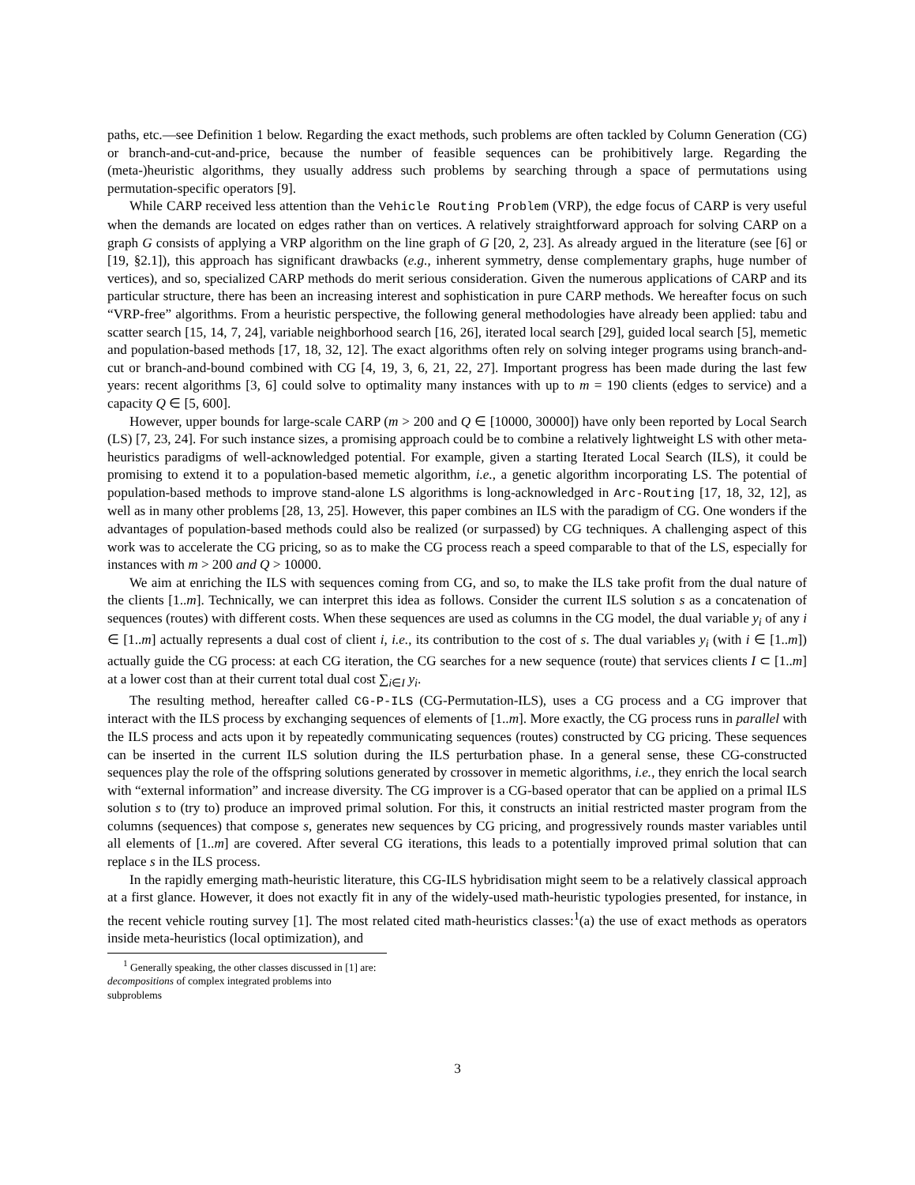paths, etc.—see Definition 1 below. Regarding the exact methods, such problems are often tackled by Column Generation (CG) or branch-and-cut-and-price, because the number of feasible sequences can be prohibitively large. Regarding the (meta-)heuristic algorithms, they usually address such problems by searching through a space of permutations using permutation-specific operators [9].
While CARP received less attention than the Vehicle Routing Problem (VRP), the edge focus of CARP is very useful when the demands are located on edges rather than on vertices. A relatively straightforward approach for solving CARP on a graph G consists of applying a VRP algorithm on the line graph of G [20, 2, 23]. As already argued in the literature (see [6] or [19, §2.1]), this approach has significant drawbacks (e.g., inherent symmetry, dense complementary graphs, huge number of vertices), and so, specialized CARP methods do merit serious consideration. Given the numerous applications of CARP and its particular structure, there has been an increasing interest and sophistication in pure CARP methods. We hereafter focus on such “VRP-free” algorithms. From a heuristic perspective, the following general methodologies have already been applied: tabu and scatter search [15, 14, 7, 24], variable neighborhood search [16, 26], iterated local search [29], guided local search [5], memetic and population-based methods [17, 18, 32, 12]. The exact algorithms often rely on solving integer programs using branch-and-cut or branch-and-bound combined with CG [4, 19, 3, 6, 21, 22, 27]. Important progress has been made during the last few years: recent algorithms [3, 6] could solve to optimality many instances with up to m = 190 clients (edges to service) and a capacity Q ∈ [5, 600].
However, upper bounds for large-scale CARP (m > 200 and Q ∈ [10000, 30000]) have only been reported by Local Search (LS) [7, 23, 24]. For such instance sizes, a promising approach could be to combine a relatively lightweight LS with other meta-heuristics paradigms of well-acknowledged potential. For example, given a starting Iterated Local Search (ILS), it could be promising to extend it to a population-based memetic algorithm, i.e., a genetic algorithm incorporating LS. The potential of population-based methods to improve stand-alone LS algorithms is long-acknowledged in Arc-Routing [17, 18, 32, 12], as well as in many other problems [28, 13, 25]. However, this paper combines an ILS with the paradigm of CG. One wonders if the advantages of population-based methods could also be realized (or surpassed) by CG techniques. A challenging aspect of this work was to accelerate the CG pricing, so as to make the CG process reach a speed comparable to that of the LS, especially for instances with m > 200 and Q > 10000.
We aim at enriching the ILS with sequences coming from CG, and so, to make the ILS take profit from the dual nature of the clients [1..m]. Technically, we can interpret this idea as follows. Consider the current ILS solution s as a concatenation of sequences (routes) with different costs. When these sequences are used as columns in the CG model, the dual variable y<sub>i</sub> of any i ∈ [1..m] actually represents a dual cost of client i, i.e., its contribution to the cost of s. The dual variables y<sub>i</sub> (with i ∈ [1..m]) actually guide the CG process: at each CG iteration, the CG searches for a new sequence (route) that services clients I ⊂ [1..m] at a lower cost than at their current total dual cost ∑<sub>i∈I</sub> y<sub>i</sub>.
The resulting method, hereafter called CG-P-ILS (CG-Permutation-ILS), uses a CG process and a CG improver that interact with the ILS process by exchanging sequences of elements of [1..m]. More exactly, the CG process runs in parallel with the ILS process and acts upon it by repeatedly communicating sequences (routes) constructed by CG pricing. These sequences can be inserted in the current ILS solution during the ILS perturbation phase. In a general sense, these CG-constructed sequences play the role of the offspring solutions generated by crossover in memetic algorithms, i.e., they enrich the local search with “external information” and increase diversity. The CG improver is a CG-based operator that can be applied on a primal ILS solution s to (try to) produce an improved primal solution. For this, it constructs an initial restricted master program from the columns (sequences) that compose s, generates new sequences by CG pricing, and progressively rounds master variables until all elements of [1..m] are covered. After several CG iterations, this leads to a potentially improved primal solution that can replace s in the ILS process.
In the rapidly emerging math-heuristic literature, this CG-ILS hybridisation might seem to be a relatively classical approach at a first glance. However, it does not exactly fit in any of the widely-used math-heuristic typologies presented, for instance, in the recent vehicle routing survey [1]. The most related cited math-heuristics classes:<sup>1</sup>(a) the use of exact methods as operators inside meta-heuristics (local optimization), and
<sup>1</sup> Generally speaking, the other classes discussed in [1] are: decompositions of complex integrated problems into subproblems
3